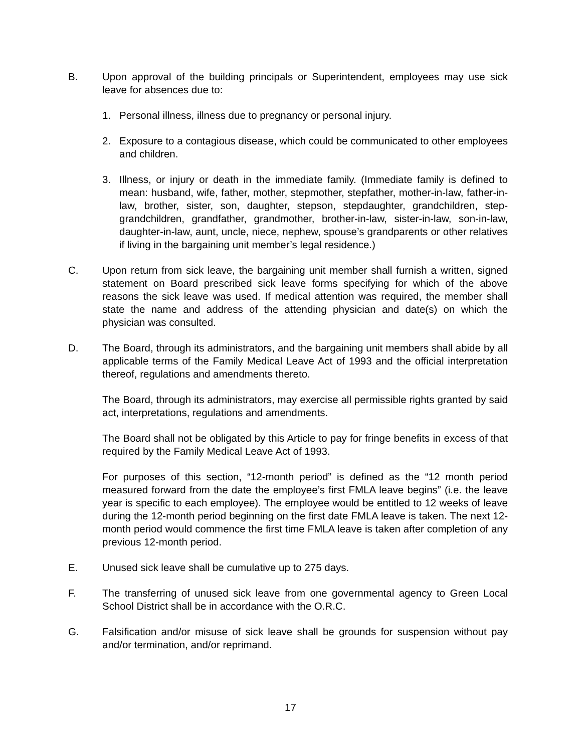B. Upon approval of the building principals or Superintendent, employees may use sick leave for absences due to:
1. Personal illness, illness due to pregnancy or personal injury.
2. Exposure to a contagious disease, which could be communicated to other employees and children.
3. Illness, or injury or death in the immediate family. (Immediate family is defined to mean: husband, wife, father, mother, stepmother, stepfather, mother-in-law, father-in-law, brother, sister, son, daughter, stepson, stepdaughter, grandchildren, step-grandchildren, grandfather, grandmother, brother-in-law, sister-in-law, son-in-law, daughter-in-law, aunt, uncle, niece, nephew, spouse’s grandparents or other relatives if living in the bargaining unit member’s legal residence.)
C. Upon return from sick leave, the bargaining unit member shall furnish a written, signed statement on Board prescribed sick leave forms specifying for which of the above reasons the sick leave was used. If medical attention was required, the member shall state the name and address of the attending physician and date(s) on which the physician was consulted.
D. The Board, through its administrators, and the bargaining unit members shall abide by all applicable terms of the Family Medical Leave Act of 1993 and the official interpretation thereof, regulations and amendments thereto.
The Board, through its administrators, may exercise all permissible rights granted by said act, interpretations, regulations and amendments.
The Board shall not be obligated by this Article to pay for fringe benefits in excess of that required by the Family Medical Leave Act of 1993.
For purposes of this section, “12-month period” is defined as the “12 month period measured forward from the date the employee’s first FMLA leave begins” (i.e. the leave year is specific to each employee). The employee would be entitled to 12 weeks of leave during the 12-month period beginning on the first date FMLA leave is taken. The next 12-month period would commence the first time FMLA leave is taken after completion of any previous 12-month period.
E. Unused sick leave shall be cumulative up to 275 days.
F. The transferring of unused sick leave from one governmental agency to Green Local School District shall be in accordance with the O.R.C.
G. Falsification and/or misuse of sick leave shall be grounds for suspension without pay and/or termination, and/or reprimand.
17